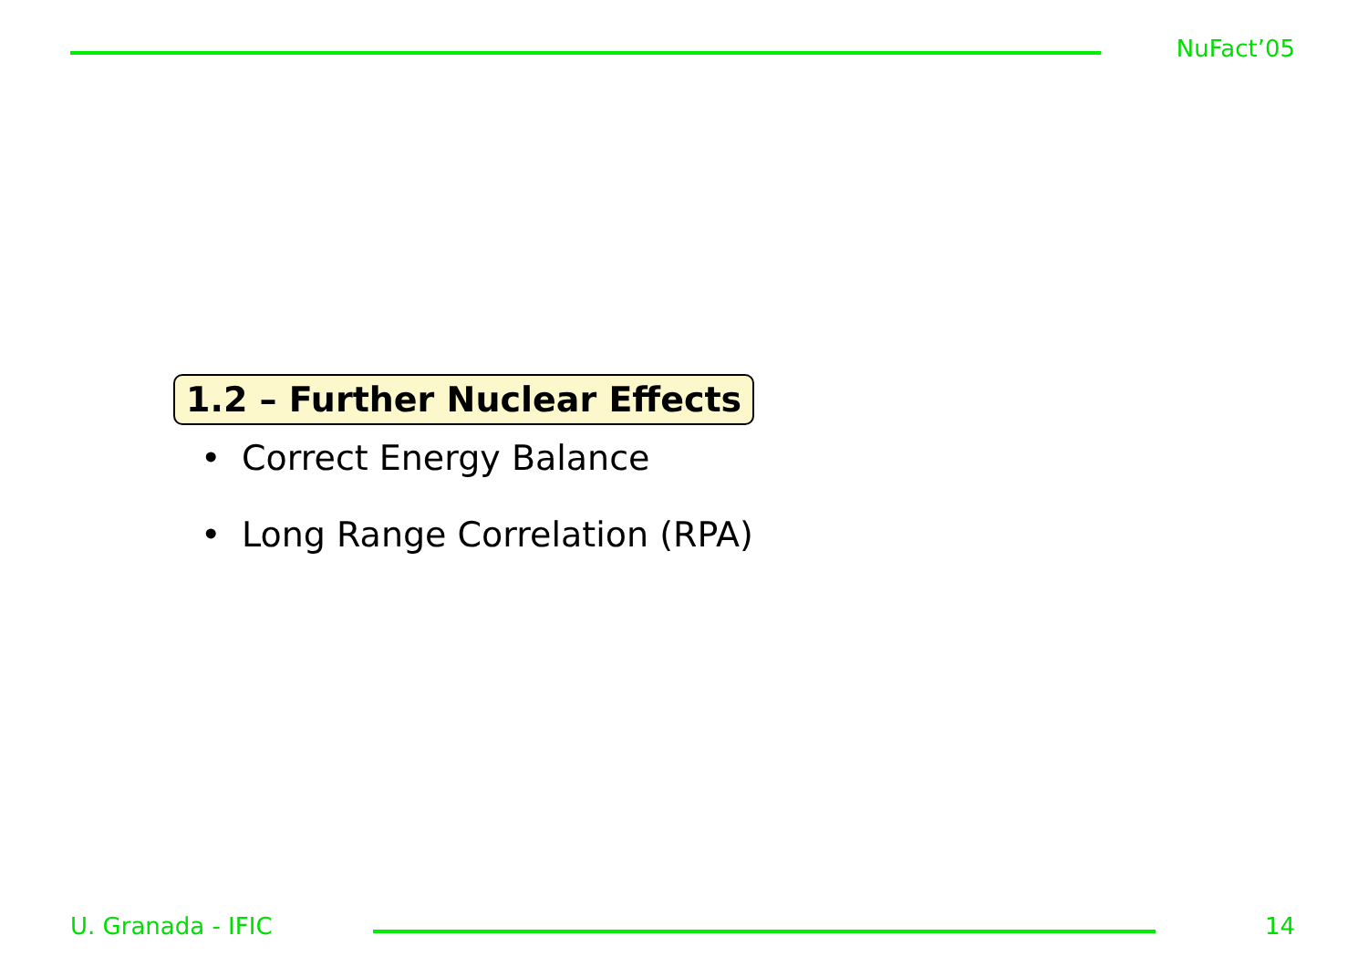NuFact’05
1.2 – Further Nuclear Effects
• Correct Energy Balance
• Long Range Correlation (RPA)
U. Granada - IFIC 14